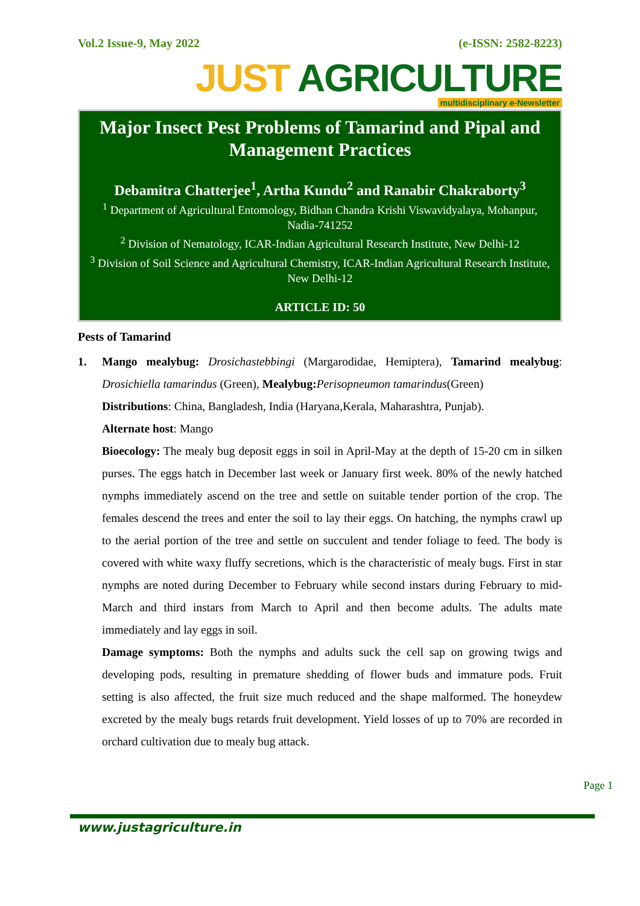Vol.2 Issue-9, May 2022 (e-ISSN: 2582-8223)
JUST AGRICULTURE
multidisciplinary e-Newsletter
Major Insect Pest Problems of Tamarind and Pipal and Management Practices
Debamitra Chatterjee<sup>1</sup>, Artha Kundu<sup>2</sup> and Ranabir Chakraborty<sup>3</sup>
<sup>1</sup> Department of Agricultural Entomology, Bidhan Chandra Krishi Viswavidyalaya, Mohanpur, Nadia-741252
<sup>2</sup> Division of Nematology, ICAR-Indian Agricultural Research Institute, New Delhi-12
<sup>3</sup> Division of Soil Science and Agricultural Chemistry, ICAR-Indian Agricultural Research Institute, New Delhi-12
ARTICLE ID: 50
Pests of Tamarind
1. Mango mealybug: Drosichastebbingi (Margarodidae, Hemiptera), Tamarind mealybug: Drosichiella tamarindus (Green), Mealybug: Perisopneumon tamarindus(Green)
Distributions: China, Bangladesh, India (Haryana,Kerala, Maharashtra, Punjab).
Alternate host: Mango
Bioecology: The mealy bug deposit eggs in soil in April-May at the depth of 15-20 cm in silken purses. The eggs hatch in December last week or January first week. 80% of the newly hatched nymphs immediately ascend on the tree and settle on suitable tender portion of the crop. The females descend the trees and enter the soil to lay their eggs. On hatching, the nymphs crawl up to the aerial portion of the tree and settle on succulent and tender foliage to feed. The body is covered with white waxy fluffy secretions, which is the characteristic of mealy bugs. First in star nymphs are noted during December to February while second instars during February to mid-March and third instars from March to April and then become adults. The adults mate immediately and lay eggs in soil.
Damage symptoms: Both the nymphs and adults suck the cell sap on growing twigs and developing pods, resulting in premature shedding of flower buds and immature pods. Fruit setting is also affected, the fruit size much reduced and the shape malformed. The honeydew excreted by the mealy bugs retards fruit development. Yield losses of up to 70% are recorded in orchard cultivation due to mealy bug attack.
Page 1
www.justagriculture.in